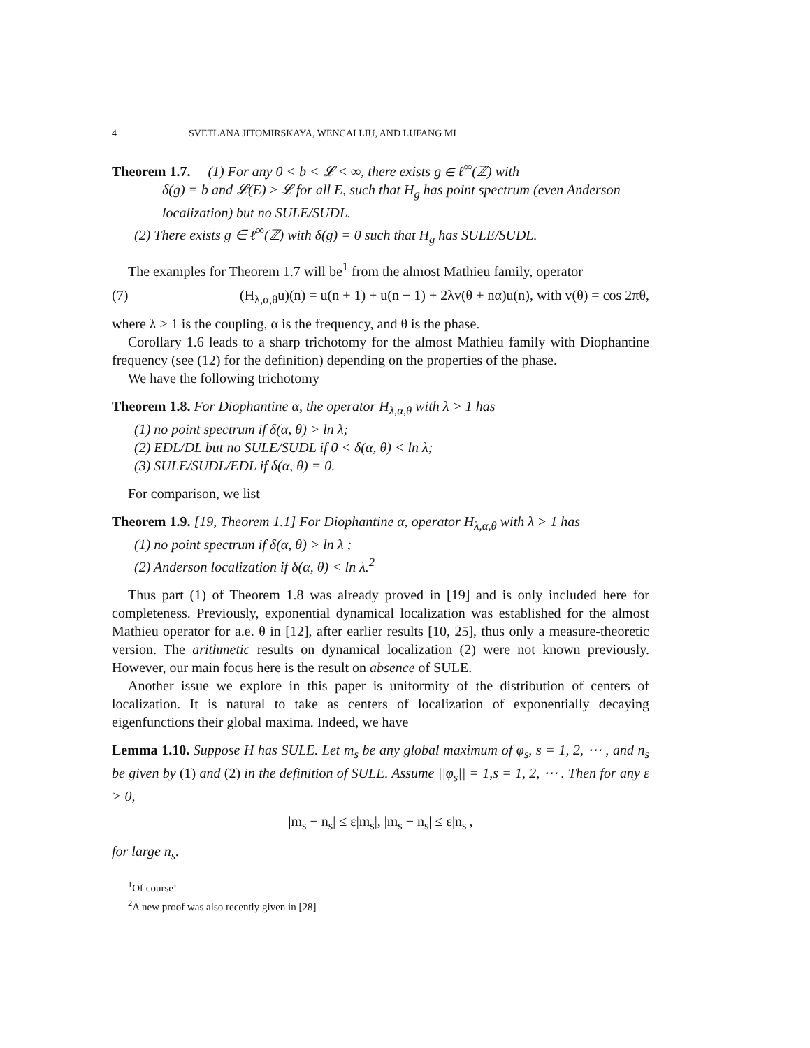4 SVETLANA JITOMIRSKAYA, WENCAI LIU, AND LUFANG MI
Theorem 1.7. (1) For any 0 < b < 𝓛 < ∞, there exists g ∈ ℓ<sup>∞</sup>(ℤ) with
δ(g) = b and 𝓛(E) ≥ 𝓛 for all E, such that H<sub>g</sub> has point spectrum (even Anderson localization) but no SULE/SUDL.
(2) There exists g ∈ ℓ<sup>∞</sup>(ℤ) with δ(g) = 0 such that H<sub>g</sub> has SULE/SUDL.
The examples for Theorem 1.7 will be<sup>1</sup> from the almost Mathieu family, operator
(7) (H<sub>λ,α,θ</sub>u)(n) = u(n + 1) + u(n − 1) + 2λv(θ + nα)u(n), with v(θ) = cos 2πθ,
where λ > 1 is the coupling, α is the frequency, and θ is the phase.
Corollary 1.6 leads to a sharp trichotomy for the almost Mathieu family with Diophantine frequency (see (12) for the definition) depending on the properties of the phase.
We have the following trichotomy
Theorem 1.8. For Diophantine α, the operator H<sub>λ,α,θ</sub> with λ > 1 has
(1) no point spectrum if δ(α, θ) > ln λ;
(2) EDL/DL but no SULE/SUDL if 0 < δ(α, θ) < ln λ;
(3) SULE/SUDL/EDL if δ(α, θ) = 0.
For comparison, we list
Theorem 1.9. [19, Theorem 1.1] For Diophantine α, operator H<sub>λ,α,θ</sub> with λ > 1 has
(1) no point spectrum if δ(α, θ) > ln λ ;
(2) Anderson localization if δ(α, θ) < ln λ.<sup>2</sup>
Thus part (1) of Theorem 1.8 was already proved in [19] and is only included here for completeness. Previously, exponential dynamical localization was established for the almost Mathieu operator for a.e. θ in [12], after earlier results [10, 25], thus only a measure-theoretic version. The arithmetic results on dynamical localization (2) were not known previously. However, our main focus here is the result on absence of SULE.
Another issue we explore in this paper is uniformity of the distribution of centers of localization. It is natural to take as centers of localization of exponentially decaying eigenfunctions their global maxima. Indeed, we have
Lemma 1.10. Suppose H has SULE. Let m<sub>s</sub> be any global maximum of φ<sub>s</sub>, s = 1, 2, ⋯ , and n<sub>s</sub> be given by (1) and (2) in the definition of SULE. Assume ||φ<sub>s</sub>|| = 1,s = 1, 2, ⋯ . Then for any ε > 0,
|m<sub>s</sub> − n<sub>s</sub>| ≤ ε|m<sub>s</sub>|, |m<sub>s</sub> − n<sub>s</sub>| ≤ ε|n<sub>s</sub>|,
for large n<sub>s</sub>.
<sup>1</sup> Of course!
<sup>2</sup> A new proof was also recently given in [28]